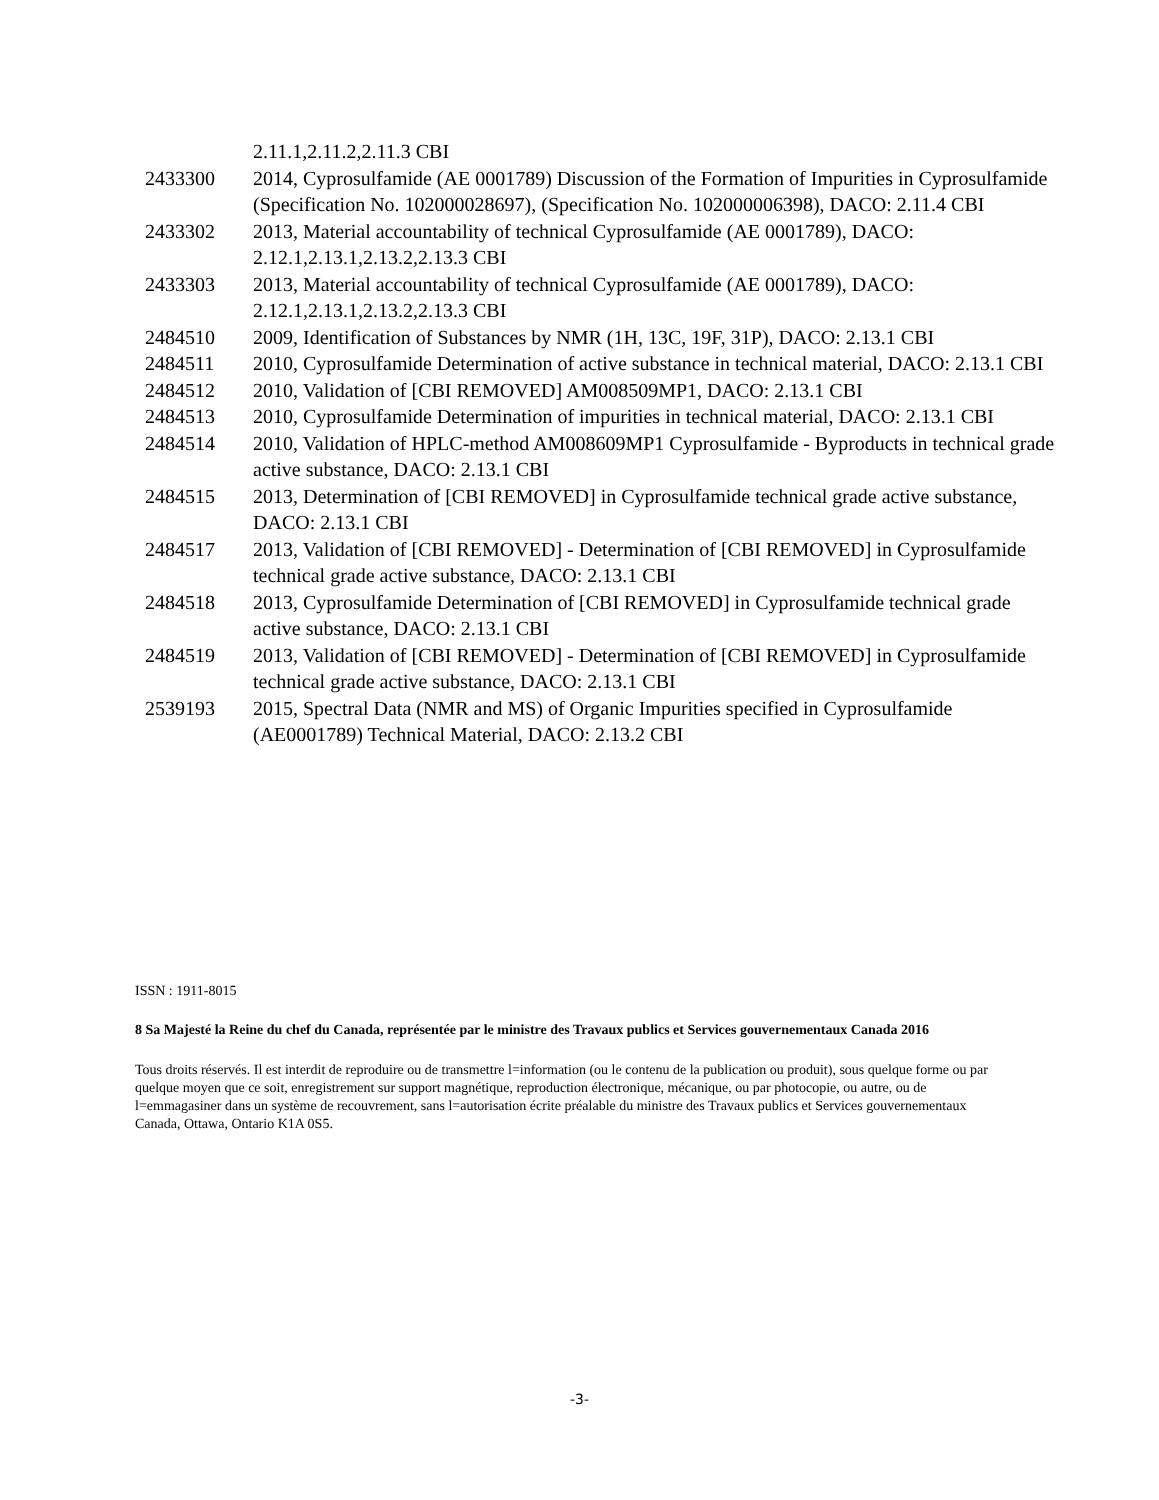| | 2.11.1,2.11.2,2.11.3 CBI |
| 2433300 | 2014, Cyprosulfamide (AE 0001789) Discussion of the Formation of Impurities in Cyprosulfamide (Specification No. 102000028697), (Specification No. 102000006398), DACO: 2.11.4 CBI |
| 2433302 | 2013, Material accountability of technical Cyprosulfamide (AE 0001789), DACO: 2.12.1,2.13.1,2.13.2,2.13.3 CBI |
| 2433303 | 2013, Material accountability of technical Cyprosulfamide (AE 0001789), DACO: 2.12.1,2.13.1,2.13.2,2.13.3 CBI |
| 2484510 | 2009, Identification of Substances by NMR (1H, 13C, 19F, 31P), DACO: 2.13.1 CBI |
| 2484511 | 2010, Cyprosulfamide Determination of active substance in technical material, DACO: 2.13.1 CBI |
| 2484512 | 2010, Validation of [CBI REMOVED] AM008509MP1, DACO: 2.13.1 CBI |
| 2484513 | 2010, Cyprosulfamide Determination of impurities in technical material, DACO: 2.13.1 CBI |
| 2484514 | 2010, Validation of HPLC-method AM008609MP1 Cyprosulfamide - Byproducts in technical grade active substance, DACO: 2.13.1 CBI |
| 2484515 | 2013, Determination of [CBI REMOVED] in Cyprosulfamide technical grade active substance, DACO: 2.13.1 CBI |
| 2484517 | 2013, Validation of [CBI REMOVED] - Determination of [CBI REMOVED] in Cyprosulfamide technical grade active substance, DACO: 2.13.1 CBI |
| 2484518 | 2013, Cyprosulfamide Determination of [CBI REMOVED] in Cyprosulfamide technical grade active substance, DACO: 2.13.1 CBI |
| 2484519 | 2013, Validation of [CBI REMOVED] - Determination of [CBI REMOVED] in Cyprosulfamide technical grade active substance, DACO: 2.13.1 CBI |
| 2539193 | 2015, Spectral Data (NMR and MS) of Organic Impurities specified in Cyprosulfamide (AE0001789) Technical Material, DACO: 2.13.2 CBI |
ISSN : 1911-8015
8 Sa Majesté la Reine du chef du Canada, représentée par le ministre des Travaux publics et Services gouvernementaux Canada 2016
Tous droits réservés. Il est interdit de reproduire ou de transmettre l=information (ou le contenu de la publication ou produit), sous quelque forme ou par quelque moyen que ce soit, enregistrement sur support magnétique, reproduction électronique, mécanique, ou par photocopie, ou autre, ou de l=emmagasiner dans un système de recouvrement, sans l=autorisation écrite préalable du ministre des Travaux publics et Services gouvernementaux Canada, Ottawa, Ontario K1A 0S5.
-3-